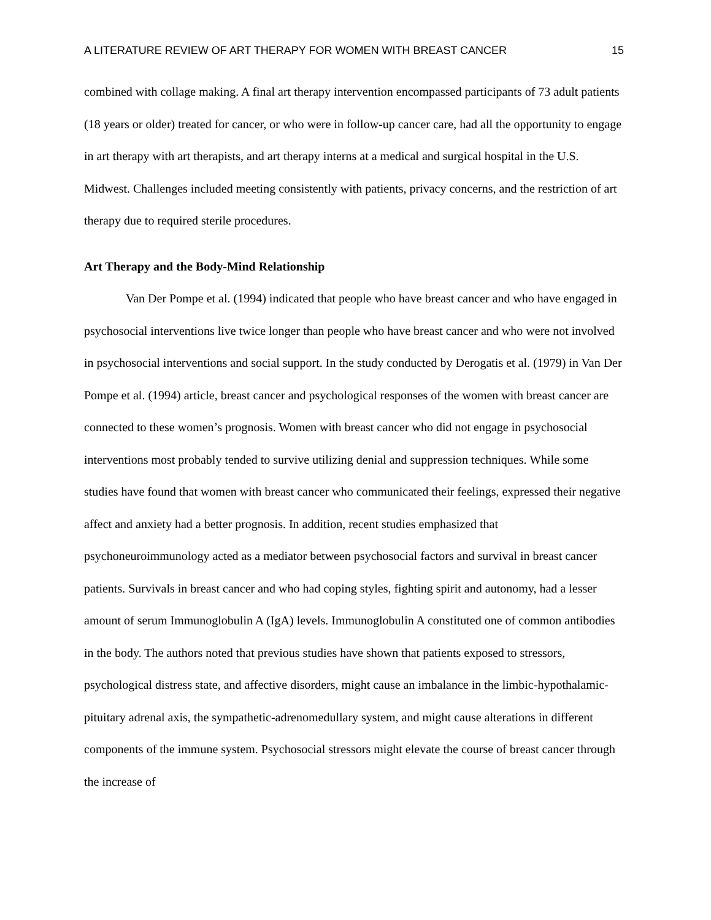A LITERATURE REVIEW OF ART THERAPY FOR WOMEN WITH BREAST CANCER 15
combined with collage making. A final art therapy intervention encompassed participants of 73 adult patients (18 years or older) treated for cancer, or who were in follow-up cancer care, had all the opportunity to engage in art therapy with art therapists, and art therapy interns at a medical and surgical hospital in the U.S. Midwest. Challenges included meeting consistently with patients, privacy concerns, and the restriction of art therapy due to required sterile procedures.
Art Therapy and the Body-Mind Relationship
Van Der Pompe et al. (1994) indicated that people who have breast cancer and who have engaged in psychosocial interventions live twice longer than people who have breast cancer and who were not involved in psychosocial interventions and social support. In the study conducted by Derogatis et al. (1979) in Van Der Pompe et al. (1994) article, breast cancer and psychological responses of the women with breast cancer are connected to these women’s prognosis. Women with breast cancer who did not engage in psychosocial interventions most probably tended to survive utilizing denial and suppression techniques. While some studies have found that women with breast cancer who communicated their feelings, expressed their negative affect and anxiety had a better prognosis. In addition, recent studies emphasized that psychoneuroimmunology acted as a mediator between psychosocial factors and survival in breast cancer patients. Survivals in breast cancer and who had coping styles, fighting spirit and autonomy, had a lesser amount of serum Immunoglobulin A (IgA) levels. Immunoglobulin A constituted one of common antibodies in the body. The authors noted that previous studies have shown that patients exposed to stressors, psychological distress state, and affective disorders, might cause an imbalance in the limbic-hypothalamic-pituitary adrenal axis, the sympathetic-adrenomedullary system, and might cause alterations in different components of the immune system. Psychosocial stressors might elevate the course of breast cancer through the increase of